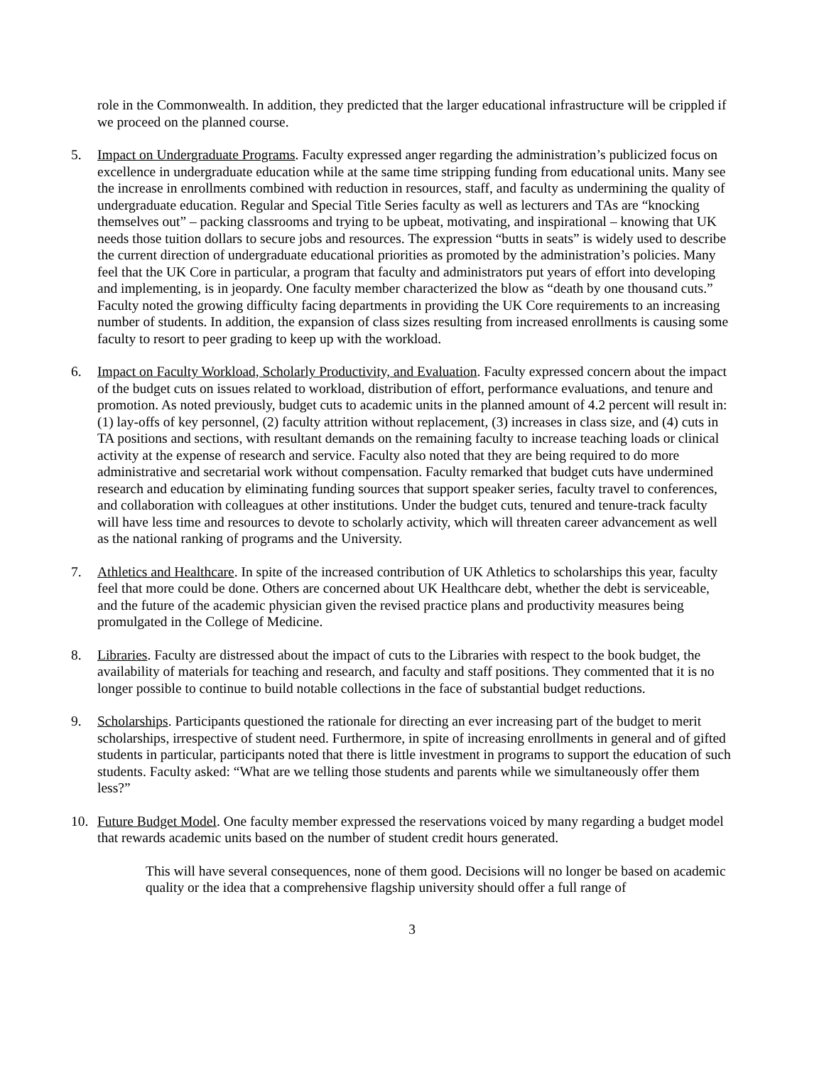role in the Commonwealth. In addition, they predicted that the larger educational infrastructure will be crippled if we proceed on the planned course.
5. Impact on Undergraduate Programs. Faculty expressed anger regarding the administration’s publicized focus on excellence in undergraduate education while at the same time stripping funding from educational units. Many see the increase in enrollments combined with reduction in resources, staff, and faculty as undermining the quality of undergraduate education. Regular and Special Title Series faculty as well as lecturers and TAs are “knocking themselves out” – packing classrooms and trying to be upbeat, motivating, and inspirational – knowing that UK needs those tuition dollars to secure jobs and resources. The expression “butts in seats” is widely used to describe the current direction of undergraduate educational priorities as promoted by the administration’s policies. Many feel that the UK Core in particular, a program that faculty and administrators put years of effort into developing and implementing, is in jeopardy. One faculty member characterized the blow as “death by one thousand cuts.” Faculty noted the growing difficulty facing departments in providing the UK Core requirements to an increasing number of students. In addition, the expansion of class sizes resulting from increased enrollments is causing some faculty to resort to peer grading to keep up with the workload.
6. Impact on Faculty Workload, Scholarly Productivity, and Evaluation. Faculty expressed concern about the impact of the budget cuts on issues related to workload, distribution of effort, performance evaluations, and tenure and promotion. As noted previously, budget cuts to academic units in the planned amount of 4.2 percent will result in: (1) lay-offs of key personnel, (2) faculty attrition without replacement, (3) increases in class size, and (4) cuts in TA positions and sections, with resultant demands on the remaining faculty to increase teaching loads or clinical activity at the expense of research and service. Faculty also noted that they are being required to do more administrative and secretarial work without compensation. Faculty remarked that budget cuts have undermined research and education by eliminating funding sources that support speaker series, faculty travel to conferences, and collaboration with colleagues at other institutions. Under the budget cuts, tenured and tenure-track faculty will have less time and resources to devote to scholarly activity, which will threaten career advancement as well as the national ranking of programs and the University.
7. Athletics and Healthcare. In spite of the increased contribution of UK Athletics to scholarships this year, faculty feel that more could be done. Others are concerned about UK Healthcare debt, whether the debt is serviceable, and the future of the academic physician given the revised practice plans and productivity measures being promulgated in the College of Medicine.
8. Libraries. Faculty are distressed about the impact of cuts to the Libraries with respect to the book budget, the availability of materials for teaching and research, and faculty and staff positions. They commented that it is no longer possible to continue to build notable collections in the face of substantial budget reductions.
9. Scholarships. Participants questioned the rationale for directing an ever increasing part of the budget to merit scholarships, irrespective of student need. Furthermore, in spite of increasing enrollments in general and of gifted students in particular, participants noted that there is little investment in programs to support the education of such students. Faculty asked: “What are we telling those students and parents while we simultaneously offer them less?”
10. Future Budget Model. One faculty member expressed the reservations voiced by many regarding a budget model that rewards academic units based on the number of student credit hours generated.
This will have several consequences, none of them good. Decisions will no longer be based on academic quality or the idea that a comprehensive flagship university should offer a full range of
3